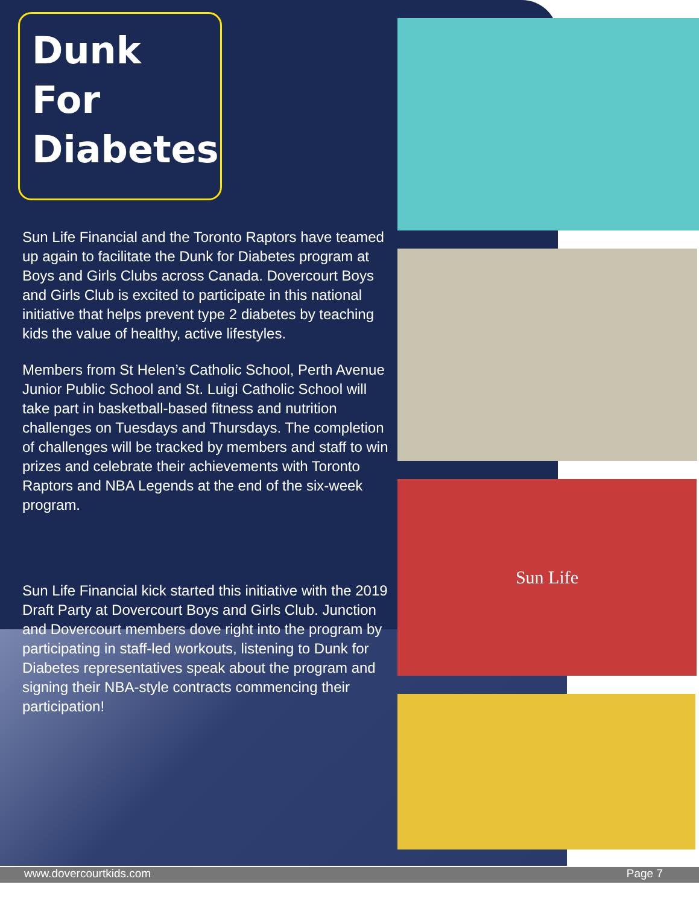Dunk
For
Diabetes
Sun Life Financial and the Toronto Raptors have teamed up again to facilitate the Dunk for Diabetes program at Boys and Girls Clubs across Canada. Dovercourt Boys and Girls Club is excited to participate in this national initiative that helps prevent type 2 diabetes by teaching kids the value of healthy, active lifestyles.
Members from St Helen’s Catholic School, Perth Avenue Junior Public School and St. Luigi Catholic School will take part in basketball-based fitness and nutrition challenges on Tuesdays and Thursdays. The completion of challenges will be tracked by members and staff to win prizes and celebrate their achievements with Toronto Raptors and NBA Legends at the end of the six-week program.
Sun Life Financial kick started this initiative with the 2019 Draft Party at Dovercourt Boys and Girls Club. Junction and Dovercourt members dove right into the program by participating in staff-led workouts, listening to Dunk for Diabetes representatives speak about the program and signing their NBA-style contracts commencing their participation!
Sun Life
www.dovercourtkids.com Page 7